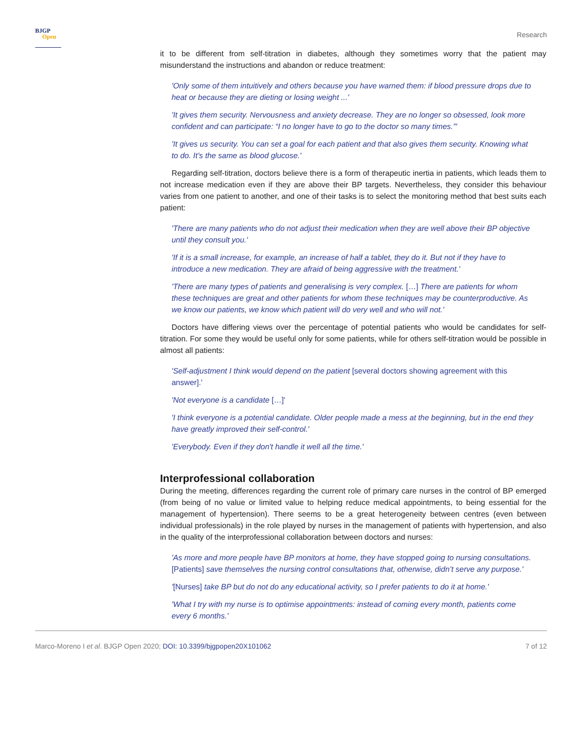BJGP
Open
Research
it to be different from self-titration in diabetes, although they sometimes worry that the patient may misunderstand the instructions and abandon or reduce treatment:
'Only some of them intuitively and others because you have warned them: if blood pressure drops due to heat or because they are dieting or losing weight ...'
'It gives them security. Nervousness and anxiety decrease. They are no longer so obsessed, look more confident and can participate: “I no longer have to go to the doctor so many times.”'
'It gives us security. You can set a goal for each patient and that also gives them security. Knowing what to do. It’s the same as blood glucose.'
Regarding self-titration, doctors believe there is a form of therapeutic inertia in patients, which leads them to not increase medication even if they are above their BP targets. Nevertheless, they consider this behaviour varies from one patient to another, and one of their tasks is to select the monitoring method that best suits each patient:
'There are many patients who do not adjust their medication when they are well above their BP objective until they consult you.'
'If it is a small increase, for example, an increase of half a tablet, they do it. But not if they have to introduce a new medication. They are afraid of being aggressive with the treatment.'
'There are many types of patients and generalising is very complex. […] There are patients for whom these techniques are great and other patients for whom these techniques may be counterproductive. As we know our patients, we know which patient will do very well and who will not.'
Doctors have differing views over the percentage of potential patients who would be candidates for self-titration. For some they would be useful only for some patients, while for others self-titration would be possible in almost all patients:
'Self-adjustment I think would depend on the patient [several doctors showing agreement with this answer].'
'Not everyone is a candidate […]'
'I think everyone is a potential candidate. Older people made a mess at the beginning, but in the end they have greatly improved their self-control.'
'Everybody. Even if they don't handle it well all the time.'
Interprofessional collaboration
During the meeting, differences regarding the current role of primary care nurses in the control of BP emerged (from being of no value or limited value to helping reduce medical appointments, to being essential for the management of hypertension). There seems to be a great heterogeneity between centres (even between individual professionals) in the role played by nurses in the management of patients with hypertension, and also in the quality of the interprofessional collaboration between doctors and nurses:
'As more and more people have BP monitors at home, they have stopped going to nursing consultations. [Patients] save themselves the nursing control consultations that, otherwise, didn’t serve any purpose.'
'[Nurses] take BP but do not do any educational activity, so I prefer patients to do it at home.'
'What I try with my nurse is to optimise appointments: instead of coming every month, patients come every 6 months.'
Marco-Moreno I et al. BJGP Open 2020; DOI: 10.3399/bjgpopen20X101062
7 of 12